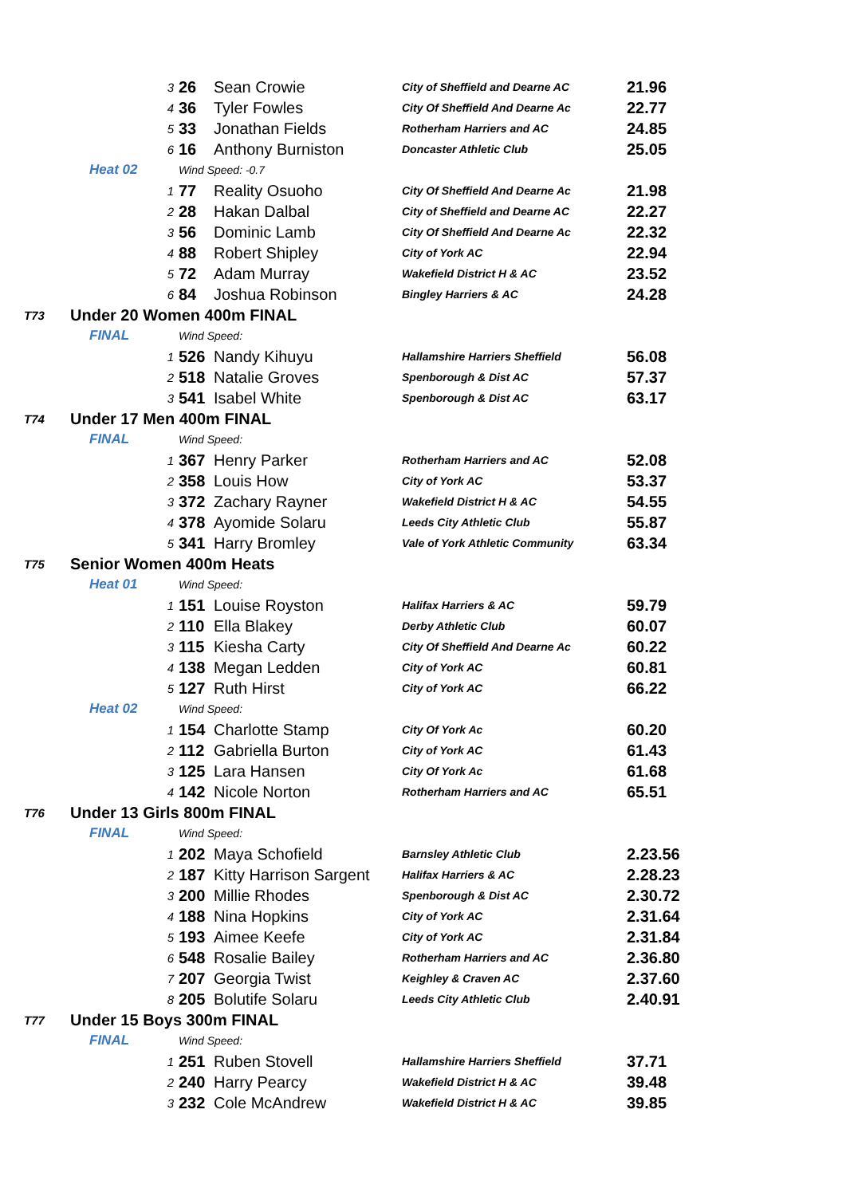| | 3 | | 26 | Sean Crowie | City of Sheffield and Dearne AC | 21.96 |
| | 4 | | 36 | Tyler Fowles | City Of Sheffield And Dearne Ac | 22.77 |
| | 5 | | 33 | Jonathan Fields | Rotherham Harriers and AC | 24.85 |
| | 6 | | 16 | Anthony Burniston | Doncaster Athletic Club | 25.05 |
| | Heat 02 | Wind Speed: -0.7 | | | | |
| | 1 | | 77 | Reality Osuoho | City Of Sheffield And Dearne Ac | 21.98 |
| | 2 | | 28 | Hakan Dalbal | City of Sheffield and Dearne AC | 22.27 |
| | 3 | | 56 | Dominic Lamb | City Of Sheffield And Dearne Ac | 22.32 |
| | 4 | | 88 | Robert Shipley | City of York AC | 22.94 |
| | 5 | | 72 | Adam Murray | Wakefield District H & AC | 23.52 |
| | 6 | | 84 | Joshua Robinson | Bingley Harriers & AC | 24.28 |
| T73 | Under 20 Women 400m FINAL | | | | | |
| | FINAL | Wind Speed: | | | | |
| | 1 | | 526 | Nandy Kihuyu | Hallamshire Harriers Sheffield | 56.08 |
| | 2 | | 518 | Natalie Groves | Spenborough & Dist AC | 57.37 |
| | 3 | | 541 | Isabel White | Spenborough & Dist AC | 63.17 |
| T74 | Under 17 Men 400m FINAL | | | | | |
| | FINAL | Wind Speed: | | | | |
| | 1 | | 367 | Henry Parker | Rotherham Harriers and AC | 52.08 |
| | 2 | | 358 | Louis How | City of York AC | 53.37 |
| | 3 | | 372 | Zachary Rayner | Wakefield District H & AC | 54.55 |
| | 4 | | 378 | Ayomide Solaru | Leeds City Athletic Club | 55.87 |
| | 5 | | 341 | Harry Bromley | Vale of York Athletic Community | 63.34 |
| T75 | Senior Women 400m Heats | | | | | |
| | Heat 01 | Wind Speed: | | | | |
| | 1 | | 151 | Louise Royston | Halifax Harriers & AC | 59.79 |
| | 2 | | 110 | Ella Blakey | Derby Athletic Club | 60.07 |
| | 3 | | 115 | Kiesha Carty | City Of Sheffield And Dearne Ac | 60.22 |
| | 4 | | 138 | Megan Ledden | City of York AC | 60.81 |
| | 5 | | 127 | Ruth Hirst | City of York AC | 66.22 |
| | Heat 02 | Wind Speed: | | | | |
| | 1 | | 154 | Charlotte Stamp | City Of York Ac | 60.20 |
| | 2 | | 112 | Gabriella Burton | City of York AC | 61.43 |
| | 3 | | 125 | Lara Hansen | City Of York Ac | 61.68 |
| | 4 | | 142 | Nicole Norton | Rotherham Harriers and AC | 65.51 |
| T76 | Under 13 Girls 800m FINAL | | | | | |
| | FINAL | Wind Speed: | | | | |
| | 1 | | 202 | Maya Schofield | Barnsley Athletic Club | 2.23.56 |
| | 2 | | 187 | Kitty Harrison Sargent | Halifax Harriers & AC | 2.28.23 |
| | 3 | | 200 | Millie Rhodes | Spenborough & Dist AC | 2.30.72 |
| | 4 | | 188 | Nina Hopkins | City of York AC | 2.31.64 |
| | 5 | | 193 | Aimee Keefe | City of York AC | 2.31.84 |
| | 6 | | 548 | Rosalie Bailey | Rotherham Harriers and AC | 2.36.80 |
| | 7 | | 207 | Georgia Twist | Keighley & Craven AC | 2.37.60 |
| | 8 | | 205 | Bolutife Solaru | Leeds City Athletic Club | 2.40.91 |
| T77 | Under 15 Boys 300m FINAL | | | | | |
| | FINAL | Wind Speed: | | | | |
| | 1 | | 251 | Ruben Stovell | Hallamshire Harriers Sheffield | 37.71 |
| | 2 | | 240 | Harry Pearcy | Wakefield District H & AC | 39.48 |
| | 3 | | 232 | Cole McAndrew | Wakefield District H & AC | 39.85 |